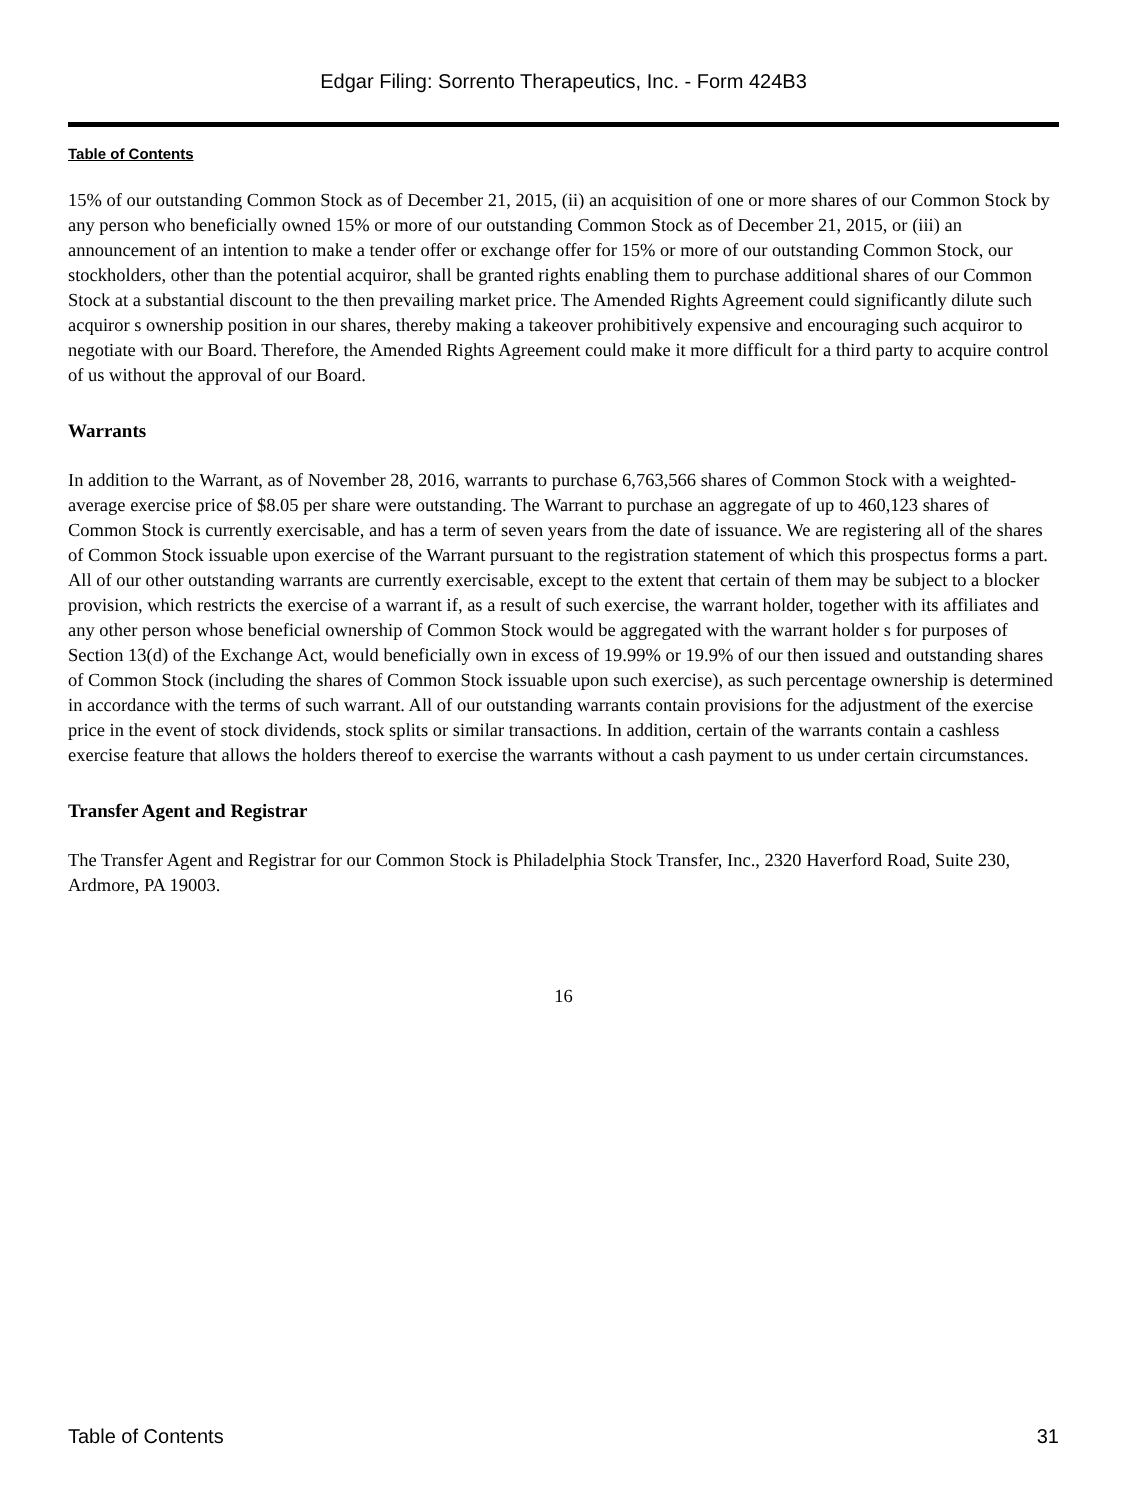Edgar Filing: Sorrento Therapeutics, Inc. - Form 424B3
Table of Contents
15% of our outstanding Common Stock as of December 21, 2015, (ii) an acquisition of one or more shares of our Common Stock by any person who beneficially owned 15% or more of our outstanding Common Stock as of December 21, 2015, or (iii) an announcement of an intention to make a tender offer or exchange offer for 15% or more of our outstanding Common Stock, our stockholders, other than the potential acquiror, shall be granted rights enabling them to purchase additional shares of our Common Stock at a substantial discount to the then prevailing market price. The Amended Rights Agreement could significantly dilute such acquiror s ownership position in our shares, thereby making a takeover prohibitively expensive and encouraging such acquiror to negotiate with our Board. Therefore, the Amended Rights Agreement could make it more difficult for a third party to acquire control of us without the approval of our Board.
Warrants
In addition to the Warrant, as of November 28, 2016, warrants to purchase 6,763,566 shares of Common Stock with a weighted-average exercise price of $8.05 per share were outstanding. The Warrant to purchase an aggregate of up to 460,123 shares of Common Stock is currently exercisable, and has a term of seven years from the date of issuance. We are registering all of the shares of Common Stock issuable upon exercise of the Warrant pursuant to the registration statement of which this prospectus forms a part. All of our other outstanding warrants are currently exercisable, except to the extent that certain of them may be subject to a blocker provision, which restricts the exercise of a warrant if, as a result of such exercise, the warrant holder, together with its affiliates and any other person whose beneficial ownership of Common Stock would be aggregated with the warrant holder s for purposes of Section 13(d) of the Exchange Act, would beneficially own in excess of 19.99% or 19.9% of our then issued and outstanding shares of Common Stock (including the shares of Common Stock issuable upon such exercise), as such percentage ownership is determined in accordance with the terms of such warrant. All of our outstanding warrants contain provisions for the adjustment of the exercise price in the event of stock dividends, stock splits or similar transactions. In addition, certain of the warrants contain a cashless exercise feature that allows the holders thereof to exercise the warrants without a cash payment to us under certain circumstances.
Transfer Agent and Registrar
The Transfer Agent and Registrar for our Common Stock is Philadelphia Stock Transfer, Inc., 2320 Haverford Road, Suite 230, Ardmore, PA 19003.
16
Table of Contents 31